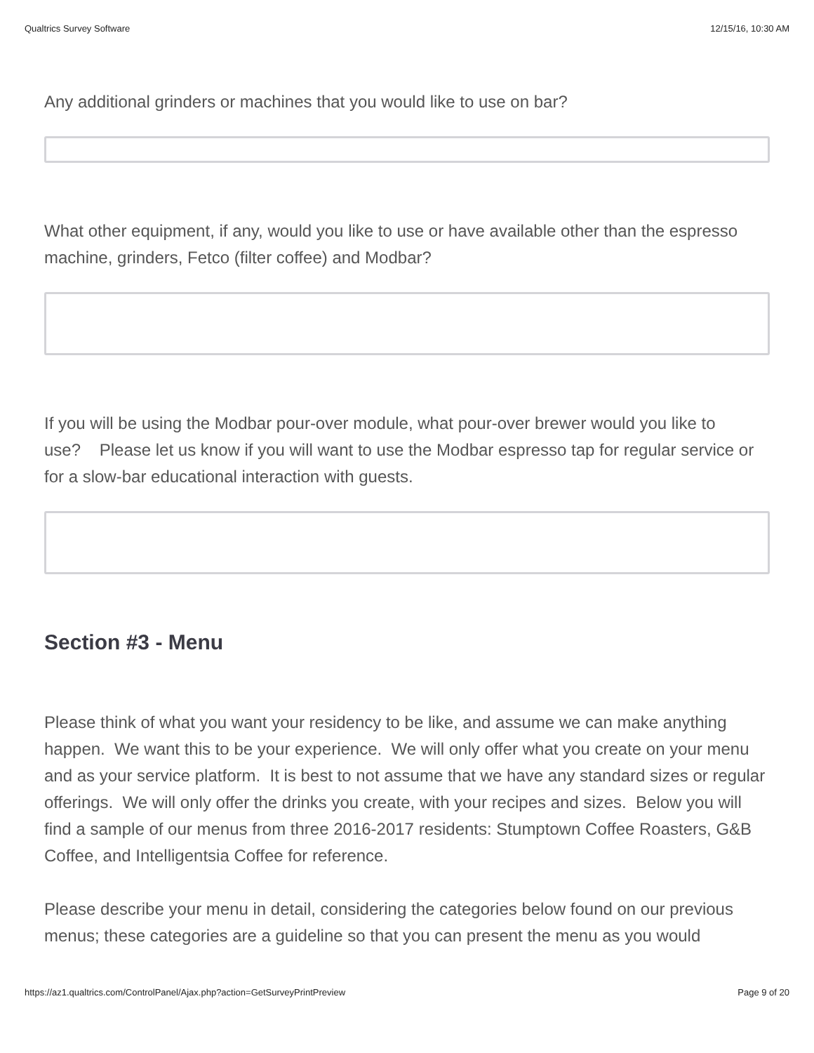Qualtrics Survey Software 12/15/16, 10:30 AM
Any additional grinders or machines that you would like to use on bar?
What other equipment, if any, would you like to use or have available other than the espresso machine, grinders, Fetco (filter coffee) and Modbar?
If you will be using the Modbar pour-over module, what pour-over brewer would you like to use? Please let us know if you will want to use the Modbar espresso tap for regular service or for a slow-bar educational interaction with guests.
Section #3 - Menu
Please think of what you want your residency to be like, and assume we can make anything happen. We want this to be your experience. We will only offer what you create on your menu and as your service platform. It is best to not assume that we have any standard sizes or regular offerings. We will only offer the drinks you create, with your recipes and sizes. Below you will find a sample of our menus from three 2016-2017 residents: Stumptown Coffee Roasters, G&B Coffee, and Intelligentsia Coffee for reference.
Please describe your menu in detail, considering the categories below found on our previous menus; these categories are a guideline so that you can present the menu as you would
https://az1.qualtrics.com/ControlPanel/Ajax.php?action=GetSurveyPrintPreview Page 9 of 20